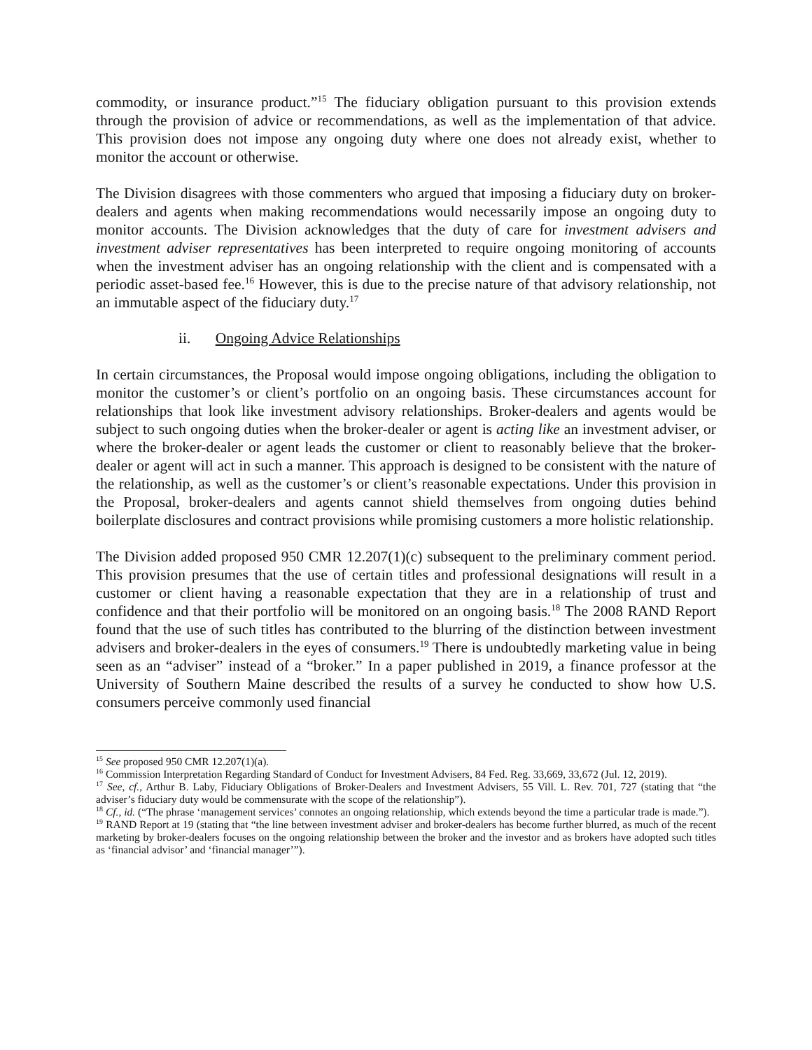commodity, or insurance product.”<sup>15</sup> The fiduciary obligation pursuant to this provision extends through the provision of advice or recommendations, as well as the implementation of that advice. This provision does not impose any ongoing duty where one does not already exist, whether to monitor the account or otherwise.
The Division disagrees with those commenters who argued that imposing a fiduciary duty on broker-dealers and agents when making recommendations would necessarily impose an ongoing duty to monitor accounts. The Division acknowledges that the duty of care for investment advisers and investment adviser representatives has been interpreted to require ongoing monitoring of accounts when the investment adviser has an ongoing relationship with the client and is compensated with a periodic asset-based fee.<sup>16</sup> However, this is due to the precise nature of that advisory relationship, not an immutable aspect of the fiduciary duty.<sup>17</sup>
ii. Ongoing Advice Relationships
In certain circumstances, the Proposal would impose ongoing obligations, including the obligation to monitor the customer’s or client’s portfolio on an ongoing basis. These circumstances account for relationships that look like investment advisory relationships. Broker-dealers and agents would be subject to such ongoing duties when the broker-dealer or agent is acting like an investment adviser, or where the broker-dealer or agent leads the customer or client to reasonably believe that the broker-dealer or agent will act in such a manner. This approach is designed to be consistent with the nature of the relationship, as well as the customer’s or client’s reasonable expectations. Under this provision in the Proposal, broker-dealers and agents cannot shield themselves from ongoing duties behind boilerplate disclosures and contract provisions while promising customers a more holistic relationship.
The Division added proposed 950 CMR 12.207(1)(c) subsequent to the preliminary comment period. This provision presumes that the use of certain titles and professional designations will result in a customer or client having a reasonable expectation that they are in a relationship of trust and confidence and that their portfolio will be monitored on an ongoing basis.<sup>18</sup> The 2008 RAND Report found that the use of such titles has contributed to the blurring of the distinction between investment advisers and broker-dealers in the eyes of consumers.<sup>19</sup> There is undoubtedly marketing value in being seen as an “adviser” instead of a “broker.” In a paper published in 2019, a finance professor at the University of Southern Maine described the results of a survey he conducted to show how U.S. consumers perceive commonly used financial
<sup>15</sup> See proposed 950 CMR 12.207(1)(a).
<sup>16</sup> Commission Interpretation Regarding Standard of Conduct for Investment Advisers, 84 Fed. Reg. 33,669, 33,672 (Jul. 12, 2019).
<sup>17</sup> See, cf., Arthur B. Laby, Fiduciary Obligations of Broker-Dealers and Investment Advisers, 55 Vill. L. Rev. 701, 727 (stating that “the adviser’s fiduciary duty would be commensurate with the scope of the relationship”).
<sup>18</sup> Cf., id. (“The phrase ‘management services’ connotes an ongoing relationship, which extends beyond the time a particular trade is made.”).
<sup>19</sup> RAND Report at 19 (stating that “the line between investment adviser and broker-dealers has become further blurred, as much of the recent marketing by broker-dealers focuses on the ongoing relationship between the broker and the investor and as brokers have adopted such titles as ‘financial advisor’ and ‘financial manager’”).